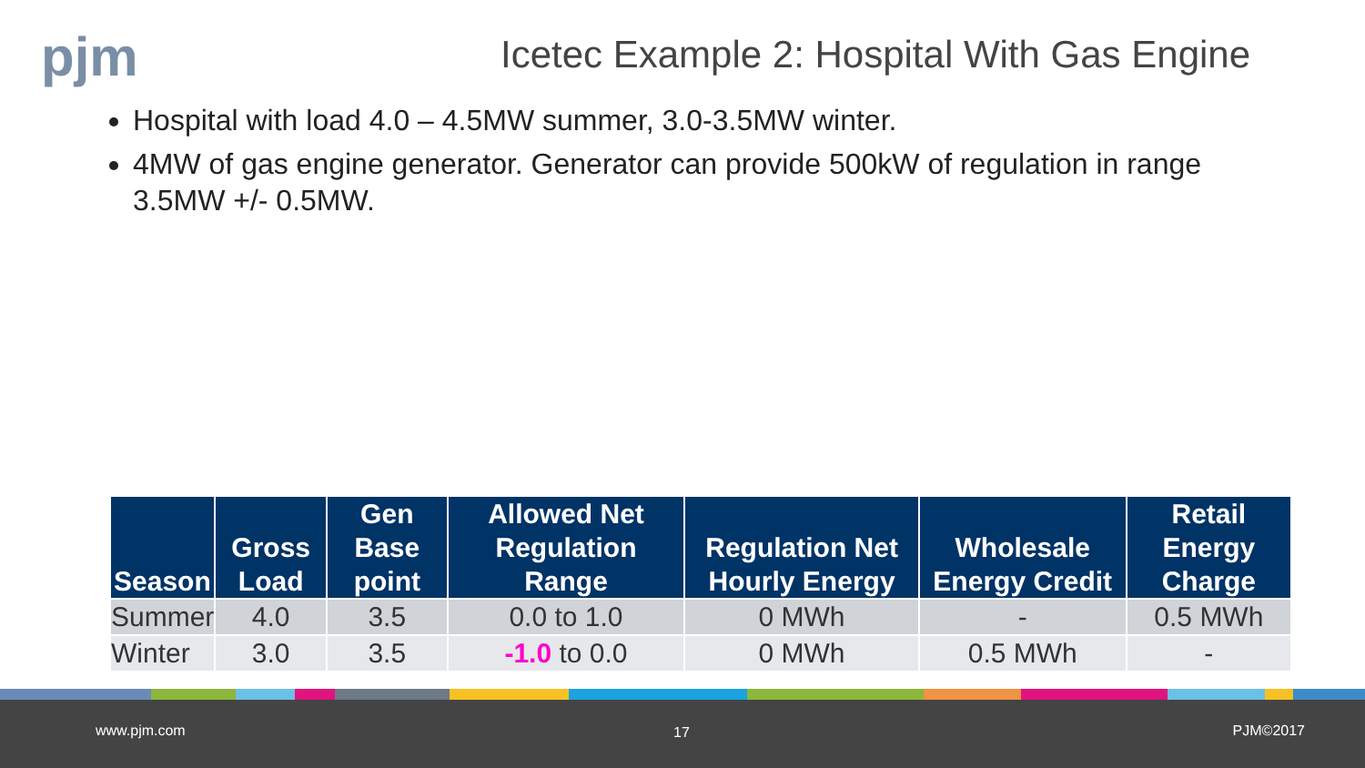pjm
Icetec Example 2: Hospital With Gas Engine
Hospital with load 4.0 – 4.5MW summer, 3.0-3.5MW winter.
4MW of gas engine generator. Generator can provide 500kW of regulation in range 3.5MW +/- 0.5MW.
| Season | Gross Load | Gen Base point | Allowed Net Regulation Range | Regulation Net Hourly Energy | Wholesale Energy Credit | Retail Energy Charge |
| --- | --- | --- | --- | --- | --- | --- |
| Summer | 4.0 | 3.5 | 0.0 to 1.0 | 0 MWh | - | 0.5 MWh |
| Winter | 3.0 | 3.5 | -1.0 to 0.0 | 0 MWh | 0.5 MWh | - |
www.pjm.com 17 PJM©2017